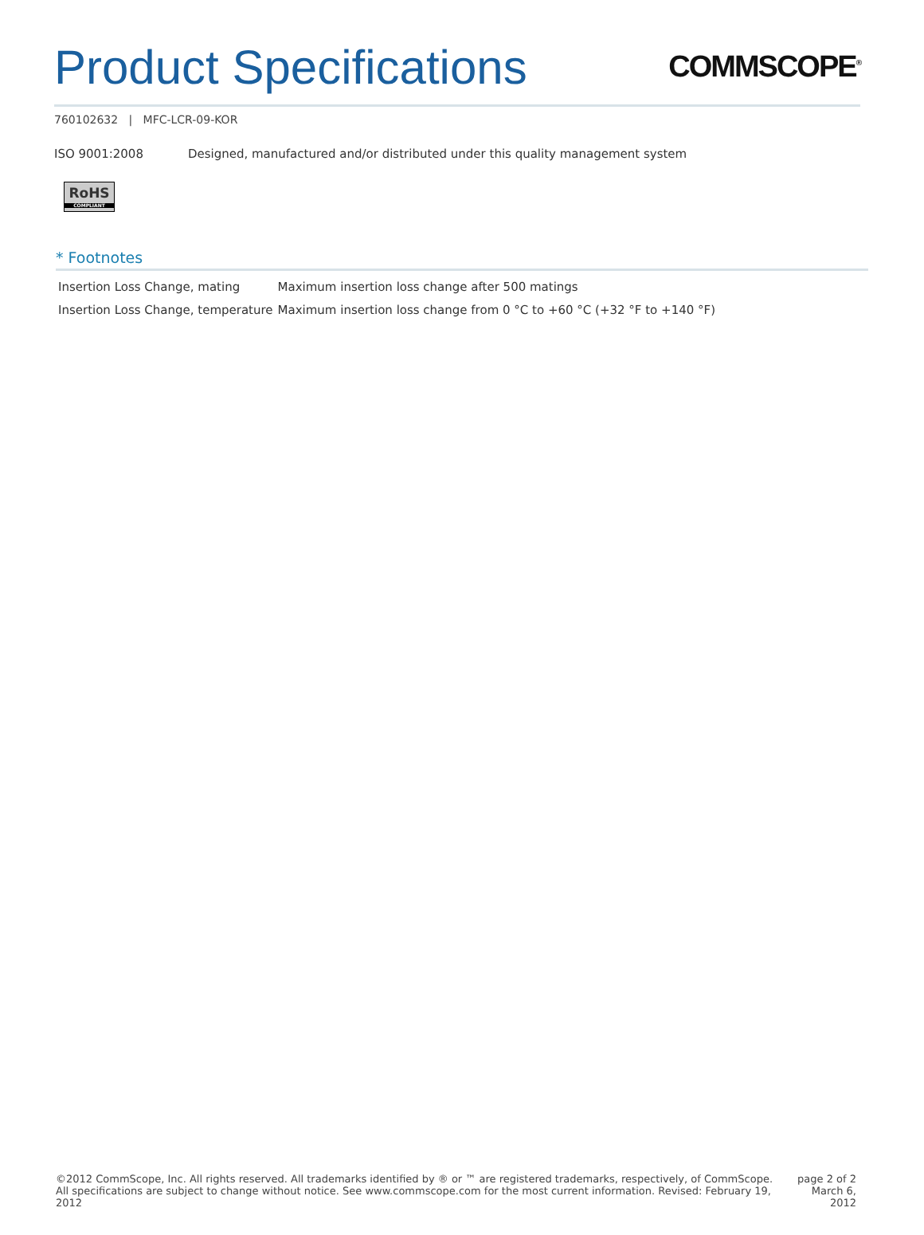Product Specifications
COMMSCOPE<sup>®</sup>
760102632 | MFC-LCR-09-KOR
ISO 9001:2008 Designed, manufactured and/or distributed under this quality management system
RoHS
COMPLIANT
* Footnotes
| Insertion Loss Change, mating | Maximum insertion loss change after 500 matings |
| Insertion Loss Change, temperature | Maximum insertion loss change from 0 °C to +60 °C (+32 °F to +140 °F) |
©2012 CommScope, Inc. All rights reserved. All trademarks identified by ® or ™ are registered trademarks, respectively, of CommScope.
All specifications are subject to change without notice. See www.commscope.com for the most current information. Revised: February 19, 2012
page 2 of 2
March 6, 2012